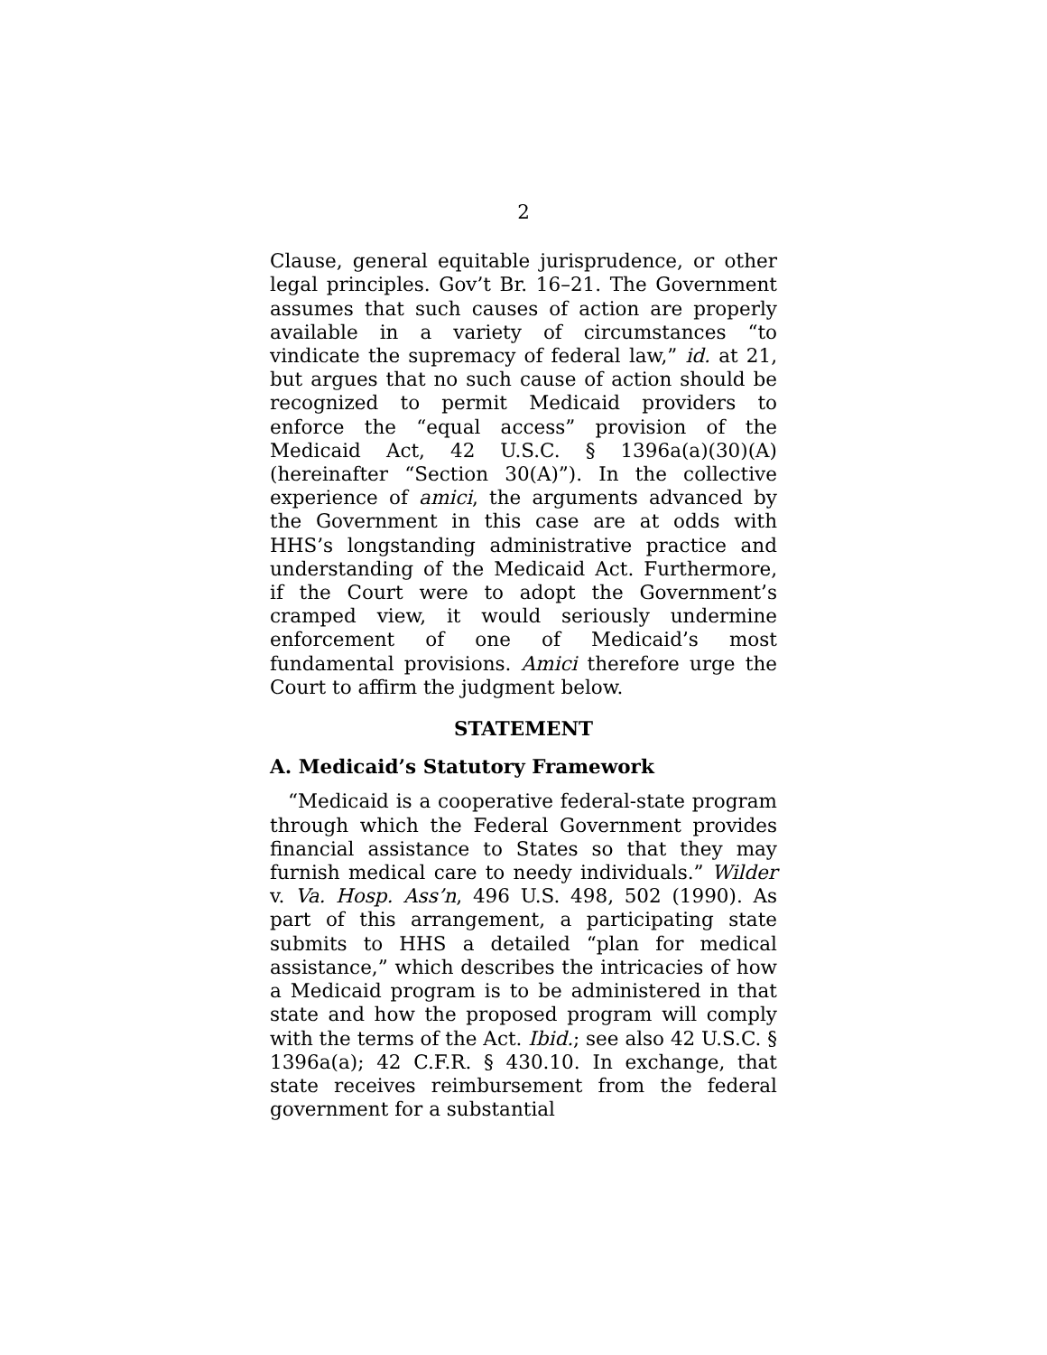2
Clause, general equitable jurisprudence, or other legal principles. Gov’t Br. 16–21. The Government assumes that such causes of action are properly available in a variety of circumstances “to vindicate the supremacy of federal law,” id. at 21, but argues that no such cause of action should be recognized to permit Medicaid providers to enforce the “equal access” provision of the Medicaid Act, 42 U.S.C. § 1396a(a)(30)(A) (hereinafter “Section 30(A)”). In the collective experience of amici, the arguments advanced by the Government in this case are at odds with HHS’s longstanding administrative practice and understanding of the Medicaid Act. Furthermore, if the Court were to adopt the Government’s cramped view, it would seriously undermine enforcement of one of Medicaid’s most fundamental provisions. Amici therefore urge the Court to affirm the judgment below.
STATEMENT
A. Medicaid’s Statutory Framework
“Medicaid is a cooperative federal-state program through which the Federal Government provides financial assistance to States so that they may furnish medical care to needy individuals.” Wilder v. Va. Hosp. Ass’n, 496 U.S. 498, 502 (1990). As part of this arrangement, a participating state submits to HHS a detailed “plan for medical assistance,” which describes the intricacies of how a Medicaid program is to be administered in that state and how the proposed program will comply with the terms of the Act. Ibid.; see also 42 U.S.C. § 1396a(a); 42 C.F.R. § 430.10. In exchange, that state receives reimbursement from the federal government for a substantial